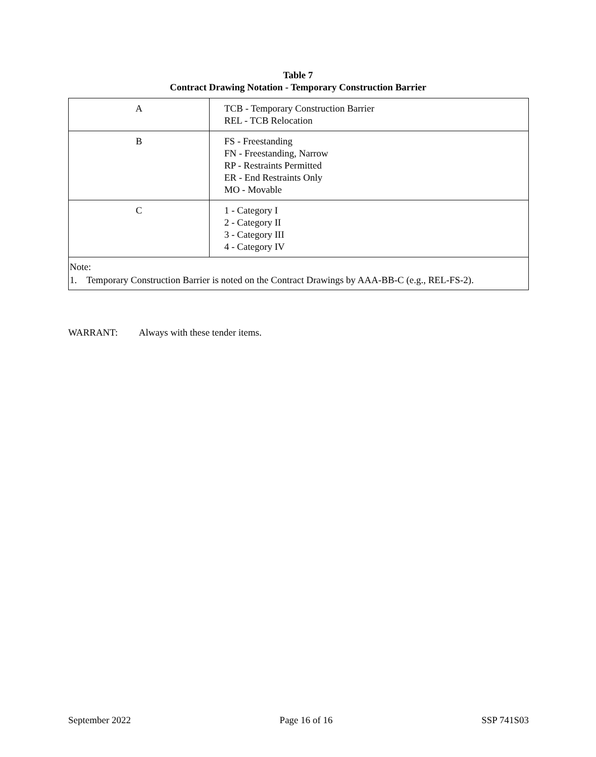Table 7
Contract Drawing Notation - Temporary Construction Barrier
| A | TCB - Temporary Construction Barrier REL - TCB Relocation |
| B | FS - Freestanding FN - Freestanding, Narrow RP - Restraints Permitted ER - End Restraints Only MO - Movable |
| C | 1 - Category I 2 - Category II 3 - Category III 4 - Category IV |
| Note: 1. Temporary Construction Barrier is noted on the Contract Drawings by AAA-BB-C (e.g., REL-FS-2). | |
WARRANT: Always with these tender items.
September 2022 Page 16 of 16 SSP 741S03